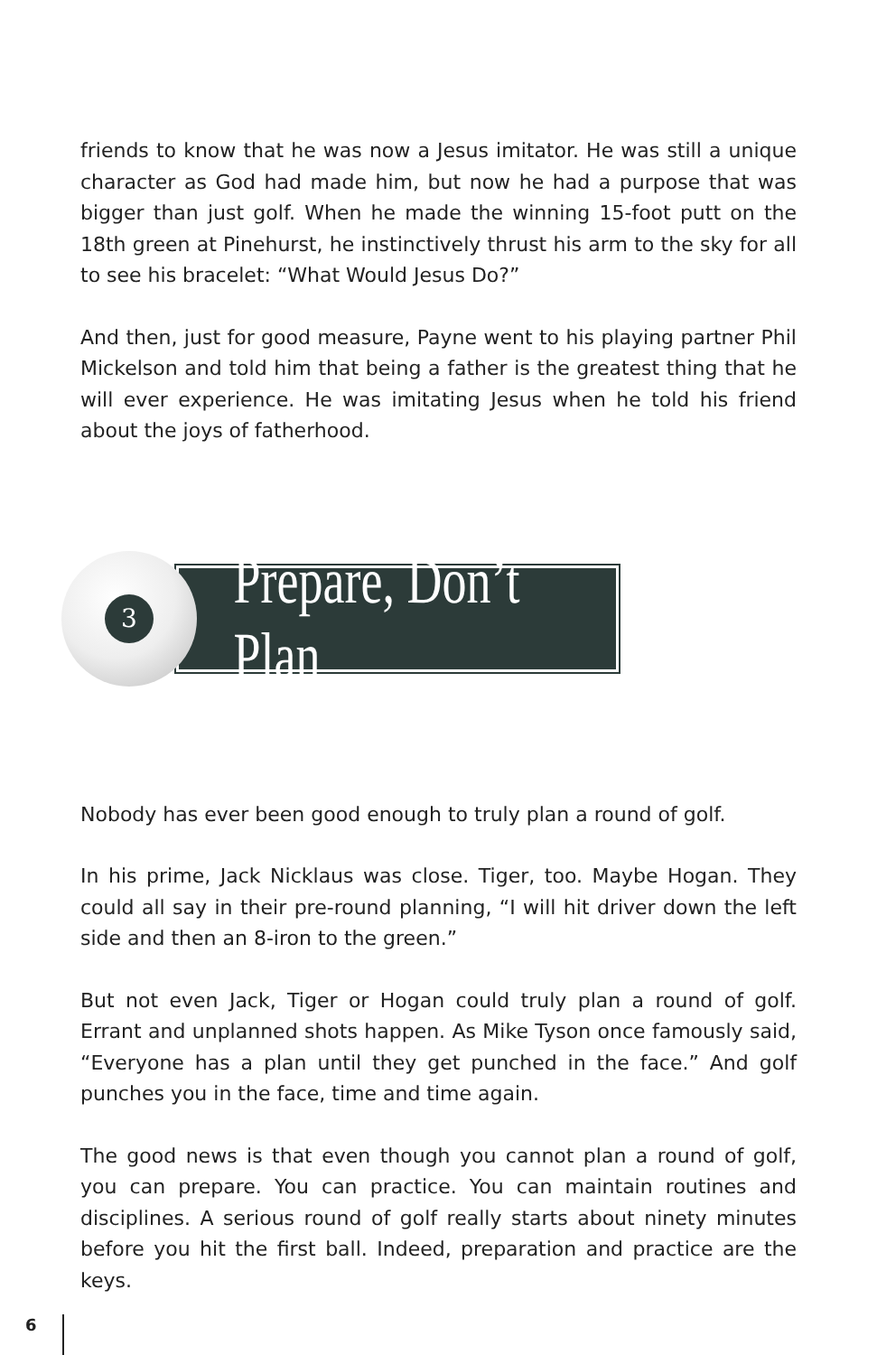friends to know that he was now a Jesus imitator. He was still a unique character as God had made him, but now he had a purpose that was bigger than just golf. When he made the winning 15-foot putt on the 18th green at Pinehurst, he instinctively thrust his arm to the sky for all to see his bracelet: “What Would Jesus Do?”
And then, just for good measure, Payne went to his playing partner Phil Mickelson and told him that being a father is the greatest thing that he will ever experience. He was imitating Jesus when he told his friend about the joys of fatherhood.
3
Prepare, Don’t Plan
Nobody has ever been good enough to truly plan a round of golf.
In his prime, Jack Nicklaus was close. Tiger, too. Maybe Hogan. They could all say in their pre-round planning, “I will hit driver down the left side and then an 8-iron to the green.”
But not even Jack, Tiger or Hogan could truly plan a round of golf. Errant and unplanned shots happen. As Mike Tyson once famously said, “Everyone has a plan until they get punched in the face.” And golf punches you in the face, time and time again.
The good news is that even though you cannot plan a round of golf, you can prepare. You can practice. You can maintain routines and disciplines. A serious round of golf really starts about ninety minutes before you hit the first ball. Indeed, preparation and practice are the keys.
6